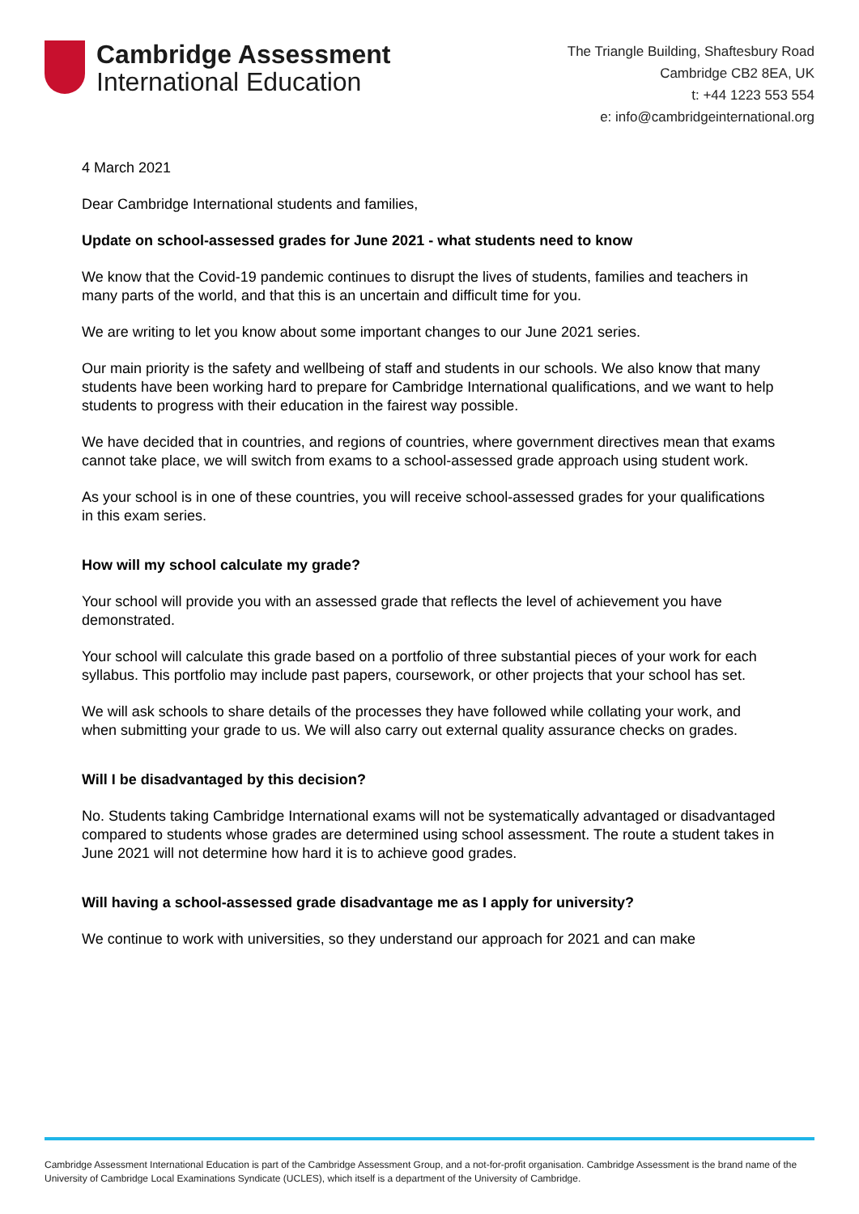Cambridge Assessment
International Education
The Triangle Building, Shaftesbury Road
Cambridge CB2 8EA, UK
t: +44 1223 553 554
e: info@cambridgeinternational.org
4 March 2021
Dear Cambridge International students and families,
Update on school-assessed grades for June 2021 - what students need to know
We know that the Covid-19 pandemic continues to disrupt the lives of students, families and teachers in many parts of the world, and that this is an uncertain and difficult time for you.
We are writing to let you know about some important changes to our June 2021 series.
Our main priority is the safety and wellbeing of staff and students in our schools. We also know that many students have been working hard to prepare for Cambridge International qualifications, and we want to help students to progress with their education in the fairest way possible.
We have decided that in countries, and regions of countries, where government directives mean that exams cannot take place, we will switch from exams to a school-assessed grade approach using student work.
As your school is in one of these countries, you will receive school-assessed grades for your qualifications in this exam series.
How will my school calculate my grade?
Your school will provide you with an assessed grade that reflects the level of achievement you have demonstrated.
Your school will calculate this grade based on a portfolio of three substantial pieces of your work for each syllabus. This portfolio may include past papers, coursework, or other projects that your school has set.
We will ask schools to share details of the processes they have followed while collating your work, and when submitting your grade to us. We will also carry out external quality assurance checks on grades.
Will I be disadvantaged by this decision?
No. Students taking Cambridge International exams will not be systematically advantaged or disadvantaged compared to students whose grades are determined using school assessment. The route a student takes in June 2021 will not determine how hard it is to achieve good grades.
Will having a school-assessed grade disadvantage me as I apply for university?
We continue to work with universities, so they understand our approach for 2021 and can make
Cambridge Assessment International Education is part of the Cambridge Assessment Group, and a not-for-profit organisation. Cambridge Assessment is the brand name of the University of Cambridge Local Examinations Syndicate (UCLES), which itself is a department of the University of Cambridge.